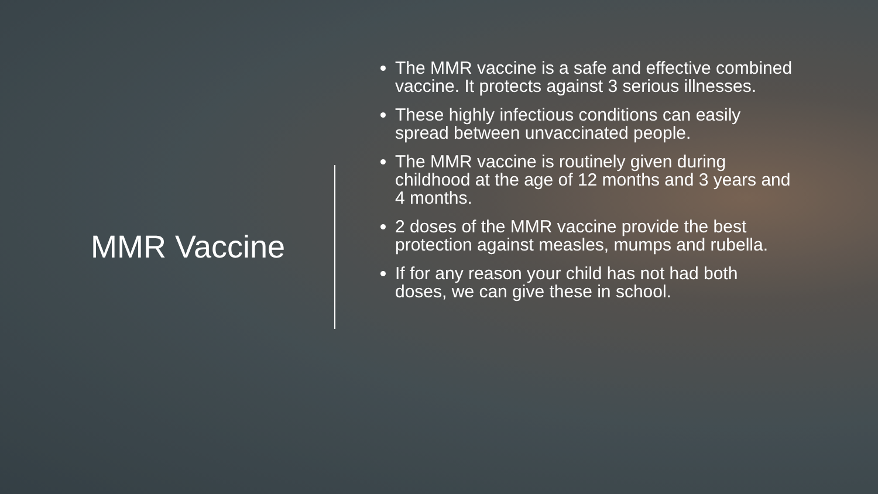MMR Vaccine
The MMR vaccine is a safe and effective combined vaccine. It protects against 3 serious illnesses.
These highly infectious conditions can easily spread between unvaccinated people.
The MMR vaccine is routinely given during childhood at the age of 12 months and 3 years and 4 months.
2 doses of the MMR vaccine provide the best protection against measles, mumps and rubella.
If for any reason your child has not had both doses, we can give these in school.